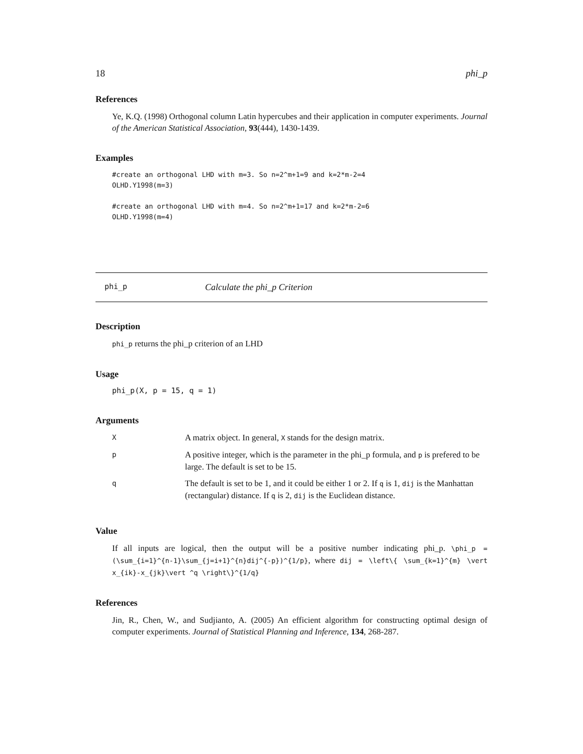18 phi_p
References
Ye, K.Q. (1998) Orthogonal column Latin hypercubes and their application in computer experiments. Journal of the American Statistical Association, 93(444), 1430-1439.
Examples
#create an orthogonal LHD with m=3. So n=2^m+1=9 and k=2*m-2=4
OLHD.Y1998(m=3)

#create an orthogonal LHD with m=4. So n=2^m+1=17 and k=2*m-2=6
OLHD.Y1998(m=4)
phi_p Calculate the phi_p Criterion
Description
phi_p returns the phi_p criterion of an LHD
Usage
phi_p(X, p = 15, q = 1)
Arguments
| X | A matrix object. In general, X stands for the design matrix. |
| p | A positive integer, which is the parameter in the phi_p formula, and p is prefered to be large. The default is set to be 15. |
| q | The default is set to be 1, and it could be either 1 or 2. If q is 1, dij is the Manhattan (rectangular) distance. If q is 2, dij is the Euclidean distance. |
Value
If all inputs are logical, then the output will be a positive number indicating phi_p. \phi_p = (\sum_{i=1}^{n-1}\sum_{j=i+1}^{n}dij^{-p})^{1/p}, where dij = \left\{ \sum_{k=1}^{m} \vert x_{ik}-x_{jk}\vert ^q \right\}^{1/q}
References
Jin, R., Chen, W., and Sudjianto, A. (2005) An efficient algorithm for constructing optimal design of computer experiments. Journal of Statistical Planning and Inference, 134, 268-287.